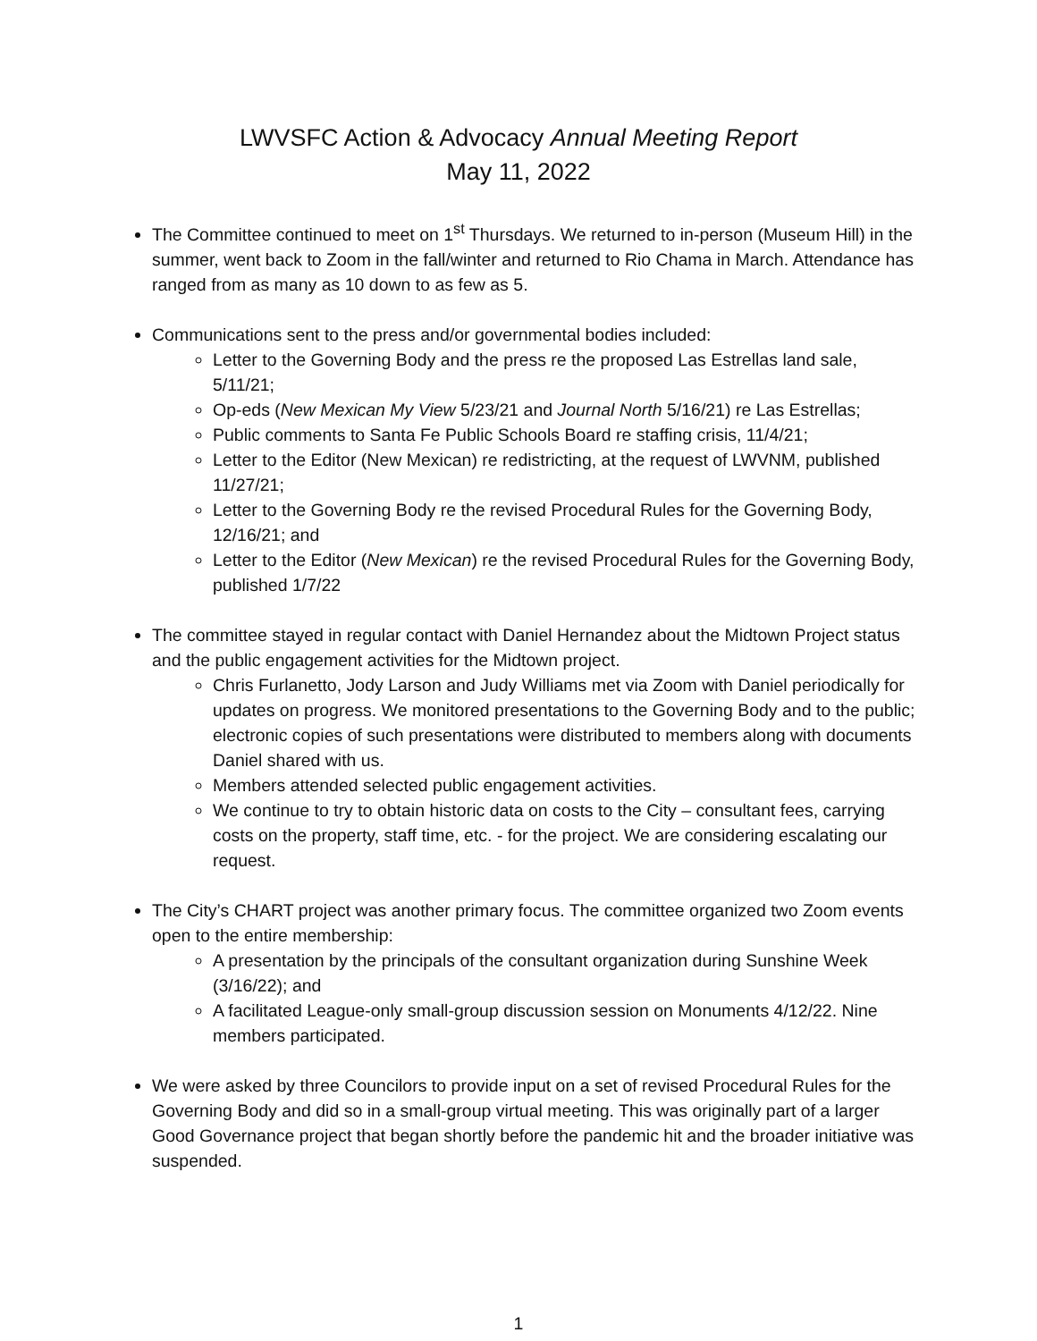LWVSFC Action & Advocacy Annual Meeting Report
May 11, 2022
The Committee continued to meet on 1<sup>st</sup> Thursdays. We returned to in-person (Museum Hill) in the summer, went back to Zoom in the fall/winter and returned to Rio Chama in March. Attendance has ranged from as many as 10 down to as few as 5.
Communications sent to the press and/or governmental bodies included:
Letter to the Governing Body and the press re the proposed Las Estrellas land sale, 5/11/21;
Op-eds (New Mexican My View 5/23/21 and Journal North 5/16/21) re Las Estrellas;
Public comments to Santa Fe Public Schools Board re staffing crisis, 11/4/21;
Letter to the Editor (New Mexican) re redistricting, at the request of LWVNM, published 11/27/21;
Letter to the Governing Body re the revised Procedural Rules for the Governing Body, 12/16/21; and
Letter to the Editor (New Mexican) re the revised Procedural Rules for the Governing Body, published 1/7/22
The committee stayed in regular contact with Daniel Hernandez about the Midtown Project status and the public engagement activities for the Midtown project.
Chris Furlanetto, Jody Larson and Judy Williams met via Zoom with Daniel periodically for updates on progress. We monitored presentations to the Governing Body and to the public; electronic copies of such presentations were distributed to members along with documents Daniel shared with us.
Members attended selected public engagement activities.
We continue to try to obtain historic data on costs to the City – consultant fees, carrying costs on the property, staff time, etc. - for the project. We are considering escalating our request.
The City’s CHART project was another primary focus. The committee organized two Zoom events open to the entire membership:
A presentation by the principals of the consultant organization during Sunshine Week (3/16/22); and
A facilitated League-only small-group discussion session on Monuments 4/12/22. Nine members participated.
We were asked by three Councilors to provide input on a set of revised Procedural Rules for the Governing Body and did so in a small-group virtual meeting. This was originally part of a larger Good Governance project that began shortly before the pandemic hit and the broader initiative was suspended.
1